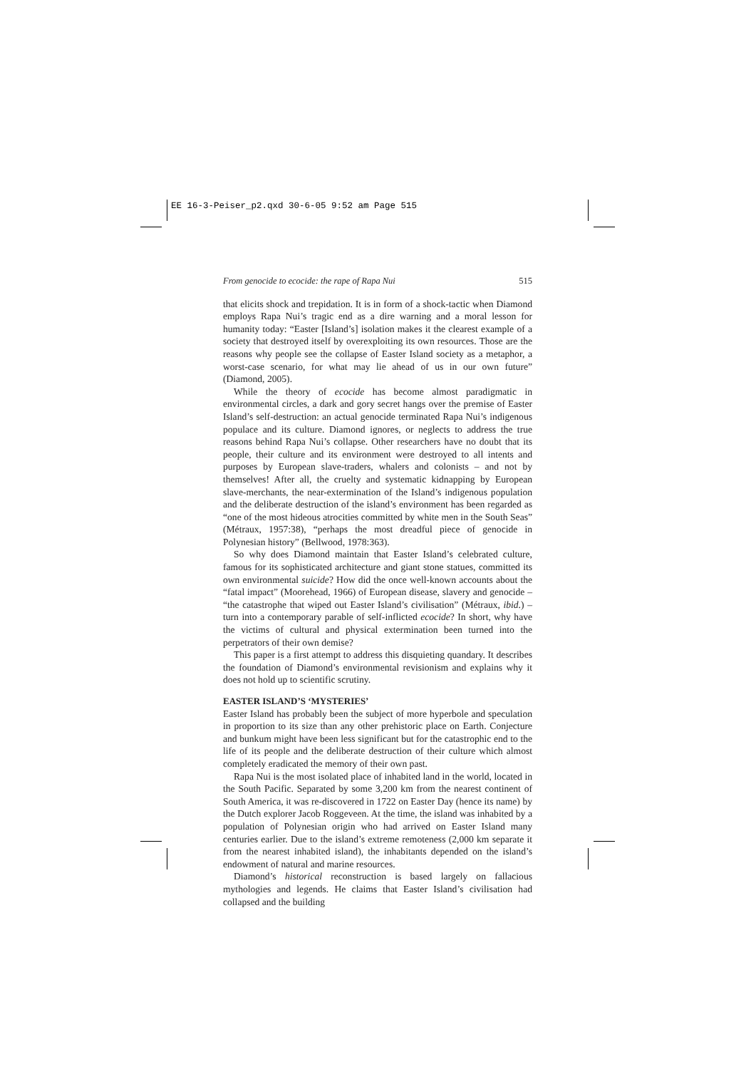EE 16-3-Peiser_p2.qxd 30-6-05 9:52 am Page 515
From genocide to ecocide: the rape of Rapa Nui 515
that elicits shock and trepidation. It is in form of a shock-tactic when Diamond employs Rapa Nui’s tragic end as a dire warning and a moral lesson for humanity today: “Easter [Island’s] isolation makes it the clearest example of a society that destroyed itself by overexploiting its own resources. Those are the reasons why people see the collapse of Easter Island society as a metaphor, a worst-case scenario, for what may lie ahead of us in our own future” (Diamond, 2005).
While the theory of ecocide has become almost paradigmatic in environmental circles, a dark and gory secret hangs over the premise of Easter Island’s self-destruction: an actual genocide terminated Rapa Nui’s indigenous populace and its culture. Diamond ignores, or neglects to address the true reasons behind Rapa Nui’s collapse. Other researchers have no doubt that its people, their culture and its environment were destroyed to all intents and purposes by European slave-traders, whalers and colonists – and not by themselves! After all, the cruelty and systematic kidnapping by European slave-merchants, the near-extermination of the Island’s indigenous population and the deliberate destruction of the island’s environment has been regarded as “one of the most hideous atrocities committed by white men in the South Seas” (Métraux, 1957:38), “perhaps the most dreadful piece of genocide in Polynesian history” (Bellwood, 1978:363).
So why does Diamond maintain that Easter Island’s celebrated culture, famous for its sophisticated architecture and giant stone statues, committed its own environmental suicide? How did the once well-known accounts about the “fatal impact” (Moorehead, 1966) of European disease, slavery and genocide – “the catastrophe that wiped out Easter Island’s civilisation” (Métraux, ibid.) – turn into a contemporary parable of self-inflicted ecocide? In short, why have the victims of cultural and physical extermination been turned into the perpetrators of their own demise?
This paper is a first attempt to address this disquieting quandary. It describes the foundation of Diamond’s environmental revisionism and explains why it does not hold up to scientific scrutiny.
EASTER ISLAND’S ‘MYSTERIES’
Easter Island has probably been the subject of more hyperbole and speculation in proportion to its size than any other prehistoric place on Earth. Conjecture and bunkum might have been less significant but for the catastrophic end to the life of its people and the deliberate destruction of their culture which almost completely eradicated the memory of their own past.
Rapa Nui is the most isolated place of inhabited land in the world, located in the South Pacific. Separated by some 3,200 km from the nearest continent of South America, it was re-discovered in 1722 on Easter Day (hence its name) by the Dutch explorer Jacob Roggeveen. At the time, the island was inhabited by a population of Polynesian origin who had arrived on Easter Island many centuries earlier. Due to the island’s extreme remoteness (2,000 km separate it from the nearest inhabited island), the inhabitants depended on the island’s endowment of natural and marine resources.
Diamond’s historical reconstruction is based largely on fallacious mythologies and legends. He claims that Easter Island’s civilisation had collapsed and the building